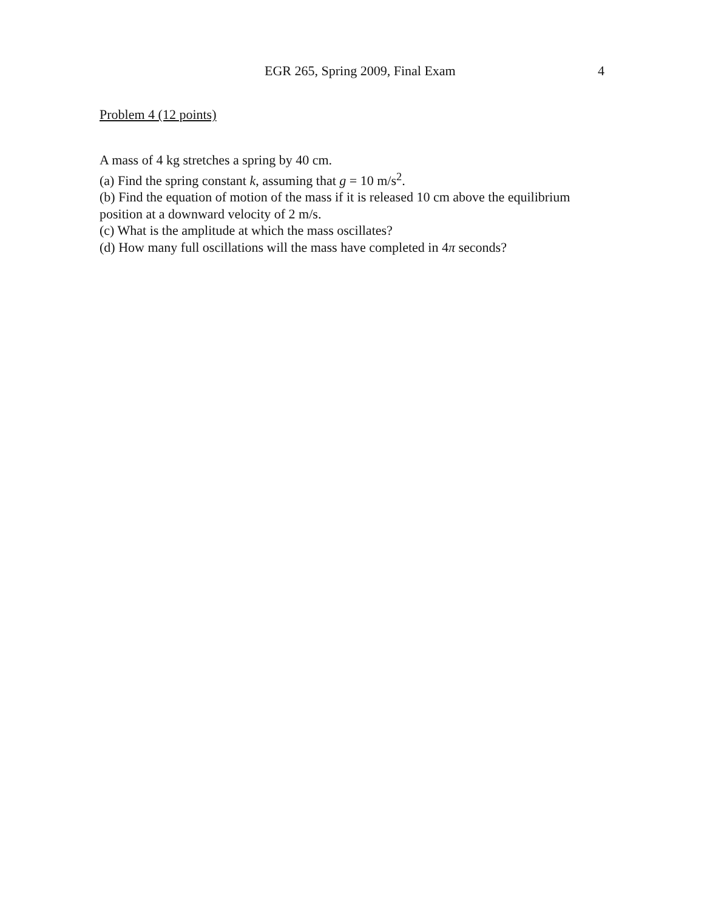EGR 265, Spring 2009, Final Exam 4
Problem 4 (12 points)
A mass of 4 kg stretches a spring by 40 cm.
(a) Find the spring constant k, assuming that g = 10 m/s<sup>2</sup>.
(b) Find the equation of motion of the mass if it is released 10 cm above the equilibrium position at a downward velocity of 2 m/s.
(c) What is the amplitude at which the mass oscillates?
(d) How many full oscillations will the mass have completed in 4π seconds?